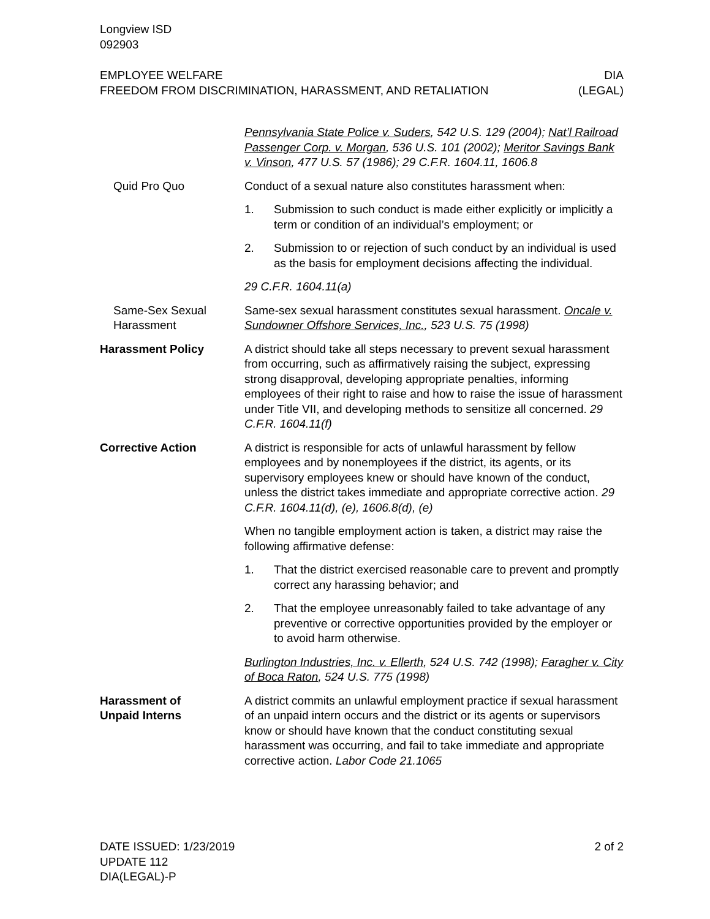Longview ISD
092903
EMPLOYEE WELFARE
FREEDOM FROM DISCRIMINATION, HARASSMENT, AND RETALIATION
DIA
(LEGAL)
Pennsylvania State Police v. Suders, 542 U.S. 129 (2004); Nat’l Railroad Passenger Corp. v. Morgan, 536 U.S. 101 (2002); Meritor Savings Bank v. Vinson, 477 U.S. 57 (1986); 29 C.F.R. 1604.11, 1606.8
Quid Pro Quo Conduct of a sexual nature also constitutes harassment when:
1. Submission to such conduct is made either explicitly or implicitly a term or condition of an individual’s employment; or
2. Submission to or rejection of such conduct by an individual is used as the basis for employment decisions affecting the individual.
29 C.F.R. 1604.11(a)
Same-Sex Sexual Harassment
Same-sex sexual harassment constitutes sexual harassment. Oncale v. Sundowner Offshore Services, Inc., 523 U.S. 75 (1998)
Harassment Policy A district should take all steps necessary to prevent sexual harassment from occurring, such as affirmatively raising the subject, expressing strong disapproval, developing appropriate penalties, informing employees of their right to raise and how to raise the issue of harassment under Title VII, and developing methods to sensitize all concerned. 29 C.F.R. 1604.11(f)
Corrective Action A district is responsible for acts of unlawful harassment by fellow employees and by nonemployees if the district, its agents, or its supervisory employees knew or should have known of the conduct, unless the district takes immediate and appropriate corrective action. 29 C.F.R. 1604.11(d), (e), 1606.8(d), (e)
When no tangible employment action is taken, a district may raise the following affirmative defense:
1. That the district exercised reasonable care to prevent and promptly correct any harassing behavior; and
2. That the employee unreasonably failed to take advantage of any preventive or corrective opportunities provided by the employer or to avoid harm otherwise.
Burlington Industries, Inc. v. Ellerth, 524 U.S. 742 (1998); Faragher v. City of Boca Raton, 524 U.S. 775 (1998)
Harassment of
Unpaid Interns
A district commits an unlawful employment practice if sexual harassment of an unpaid intern occurs and the district or its agents or supervisors know or should have known that the conduct constituting sexual harassment was occurring, and fail to take immediate and appropriate corrective action. Labor Code 21.1065
DATE ISSUED: 1/23/2019
UPDATE 112
DIA(LEGAL)-P
2 of 2